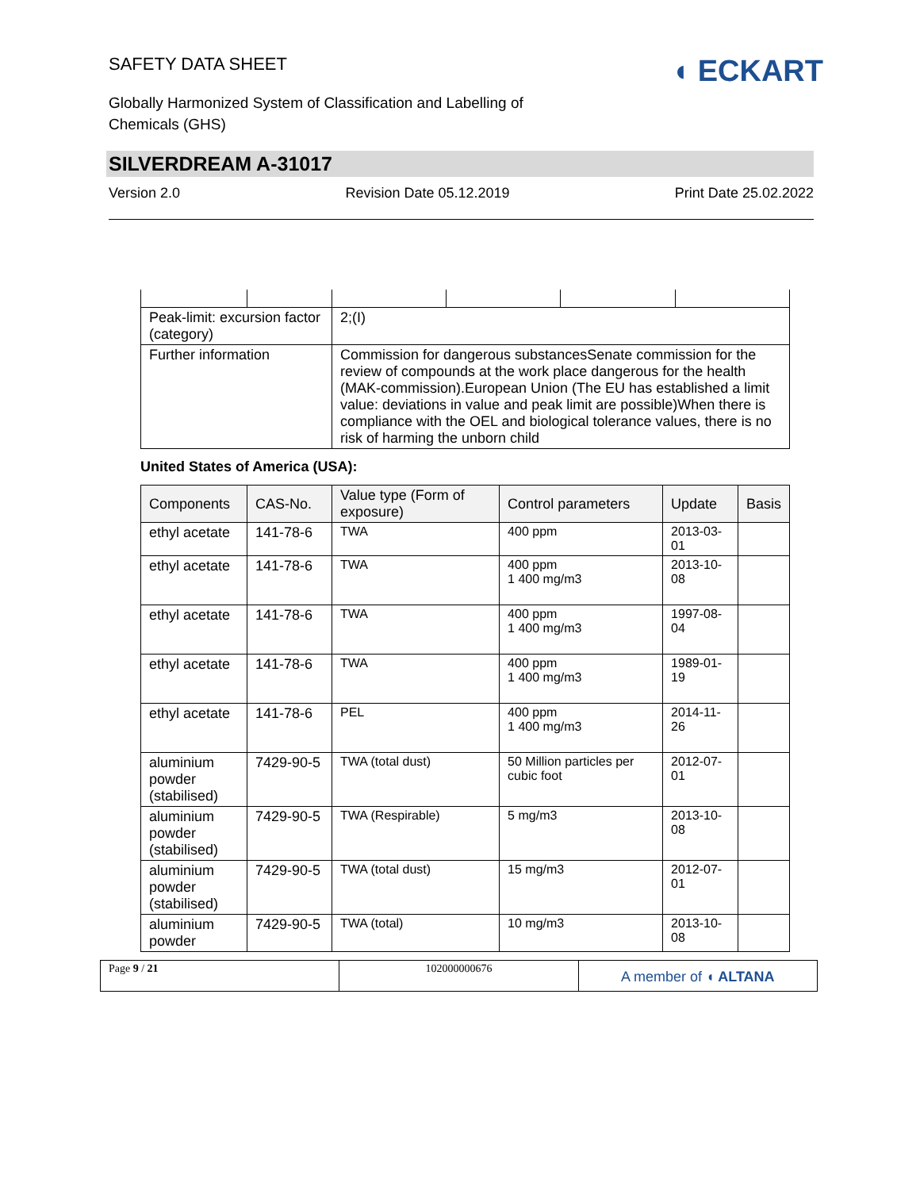SAFETY DATA SHEET
Globally Harmonized System of Classification and Labelling of Chemicals (GHS)
◖ ECKART
SILVERDREAM A-31017
Version 2.0 Revision Date 05.12.2019 Print Date 25.02.2022
| Peak-limit: excursion factor (category) | | 2;(I) | | | |
| Further information | | Commission for dangerous substancesSenate commission for the review of compounds at the work place dangerous for the health (MAK-commission).European Union (The EU has established a limit value: deviations in value and peak limit are possible)When there is compliance with the OEL and biological tolerance values, there is no risk of harming the unborn child | | | |
United States of America (USA):
| Components | CAS-No. | Value type (Form of exposure) | Control parameters | Update | Basis |
| --- | --- | --- | --- | --- | --- |
| ethyl acetate | 141-78-6 | TWA | 400 ppm | 2013-03-01 | |
| ethyl acetate | 141-78-6 | TWA | 400 ppm 1 400 mg/m3 | 2013-10-08 | |
| ethyl acetate | 141-78-6 | TWA | 400 ppm 1 400 mg/m3 | 1997-08-04 | |
| ethyl acetate | 141-78-6 | TWA | 400 ppm 1 400 mg/m3 | 1989-01-19 | |
| ethyl acetate | 141-78-6 | PEL | 400 ppm 1 400 mg/m3 | 2014-11-26 | |
| aluminium powder (stabilised) | 7429-90-5 | TWA (total dust) | 50 Million particles per cubic foot | 2012-07-01 | |
| aluminium powder (stabilised) | 7429-90-5 | TWA (Respirable) | 5 mg/m3 | 2013-10-08 | |
| aluminium powder (stabilised) | 7429-90-5 | TWA (total dust) | 15 mg/m3 | 2012-07-01 | |
| aluminium powder | 7429-90-5 | TWA (total) | 10 mg/m3 | 2013-10-08 | |
Page 9 / 21 102000000676
A member of ◖ ALTANA